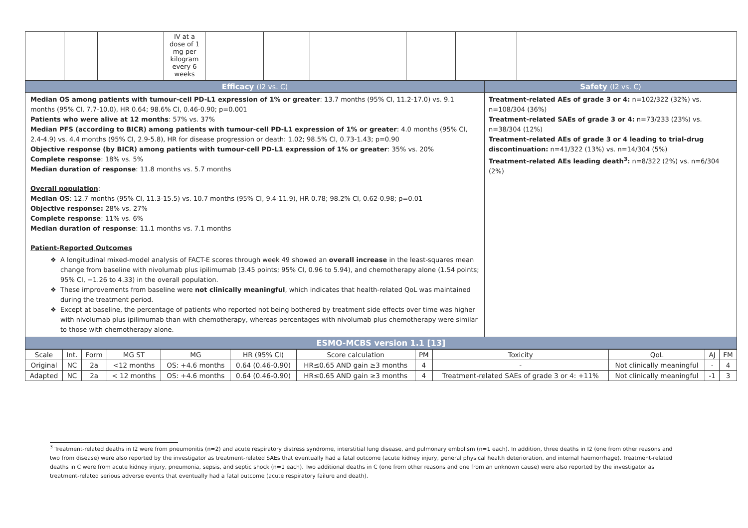| | | | IV at a dose of 1 mg per kilogram every 6 weeks | | | | | | |
| Efficacy (I2 vs. C) | Safety (I2 vs. C) |
| Median OS among patients with tumour-cell PD-L1 expression of 1% or greater : 13.7 months (95% CI, 11.2-17.0) vs. 9.1 months (95% CI, 7.7-10.0), HR 0.64; 98.6% CI, 0.46-0.90; p=0.001 Patients who were alive at 12 months : 57% vs. 37% Median PFS (according to BICR) among patients with tumour-cell PD-L1 expression of 1% or greater : 4.0 months (95% CI, 2.4-4.9) vs. 4.4 months (95% CI, 2.9-5.8), HR for disease progression or death: 1.02; 98.5% CI, 0.73-1.43; p=0.90 Objective response (by BICR) among patients with tumour-cell PD-L1 expression of 1% or greater : 35% vs. 20% Complete response : 18% vs. 5% Median duration of response : 11.8 months vs. 5.7 months Overall population : Median OS : 12.7 months (95% CI, 11.3-15.5) vs. 10.7 months (95% CI, 9.4-11.9), HR 0.78; 98.2% CI, 0.62-0.98; p=0.01 Objective response: 28% vs. 27% Complete response : 11% vs. 6% Median duration of response : 11.1 months vs. 7.1 months Patient-Reported Outcomes A longitudinal mixed-model analysis of FACT-E scores through week 49 showed an overall increase in the least-squares mean change from baseline with nivolumab plus ipilimumab (3.45 points; 95% CI, 0.96 to 5.94), and chemotherapy alone (1.54 points; 95% CI, −1.26 to 4.33) in the overall population. These improvements from baseline were not clinically meaningful , which indicates that health-related QoL was maintained during the treatment period. Except at baseline, the percentage of patients who reported not being bothered by treatment side effects over time was higher with nivolumab plus ipilimumab than with chemotherapy, whereas percentages with nivolumab plus chemotherapy were similar to those with chemotherapy alone. | Treatment-related AEs of grade 3 or 4: n=102/322 (32%) vs. n=108/304 (36%) Treatment-related SAEs of grade 3 or 4: n=73/233 (23%) vs. n=38/304 (12%) Treatment-related AEs of grade 3 or 4 leading to trial-drug discontinuation: n=41/322 (13%) vs. n=14/304 (5%) Treatment-related AEs leading death<sup>3</sup>: n=8/322 (2%) vs. n=6/304 (2%) |
| ESMO-MCBS version 1.1 [13] | |
| Scale | Int. | Form | MG ST | MG | HR (95% CI) | Score calculation | PM | Toxicity | QoL | AJ | FM |
| Original | NC | 2a | <12 months | OS: +4.6 months | 0.64 (0.46-0.90) | HR≤0.65 AND gain ≥3 months | 4 | - | Not clinically meaningful | - | 4 |
| Adapted | NC | 2a | < 12 months | OS: +4.6 months | 0.64 (0.46-0.90) | HR≤0.65 AND gain ≥3 months | 4 | Treatment-related SAEs of grade 3 or 4: +11% | Not clinically meaningful | -1 | 3 |
<sup>3</sup> Treatment-related deaths in I2 were from pneumonitis (n=2) and acute respiratory distress syndrome, interstitial lung disease, and pulmonary embolism (n=1 each). In addition, three deaths in I2 (one from other reasons and two from disease) were also reported by the investigator as treatment-related SAEs that eventually had a fatal outcome (acute kidney injury, general physical health deterioration, and internal haemorrhage). Treatment-related deaths in C were from acute kidney injury, pneumonia, sepsis, and septic shock (n=1 each). Two additional deaths in C (one from other reasons and one from an unknown cause) were also reported by the investigator as treatment-related serious adverse events that eventually had a fatal outcome (acute respiratory failure and death).